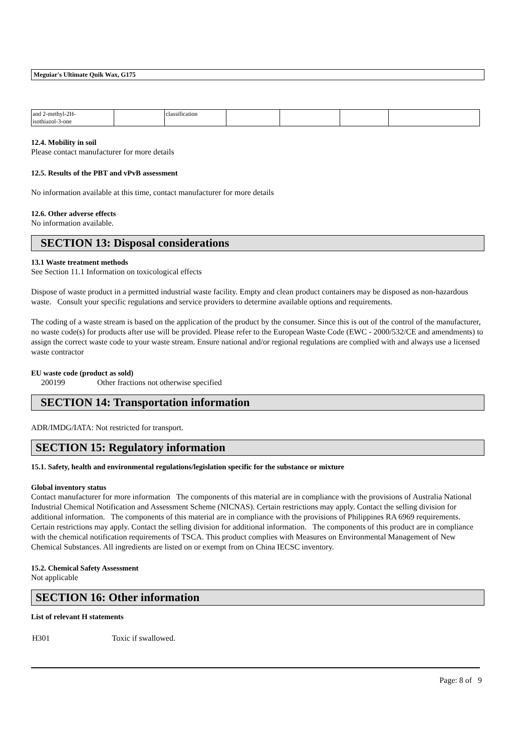Meguiar's Ultimate Quik Wax, G175
| and 2-methyl-2H- isothiazol-3-one | | classification | | | | |
12.4. Mobility in soil
Please contact manufacturer for more details
12.5. Results of the PBT and vPvB assessment
No information available at this time, contact manufacturer for more details
12.6. Other adverse effects
No information available.
SECTION 13: Disposal considerations
13.1 Waste treatment methods
See Section 11.1 Information on toxicological effects
Dispose of waste product in a permitted industrial waste facility. Empty and clean product containers may be disposed as non-hazardous waste. Consult your specific regulations and service providers to determine available options and requirements.
The coding of a waste stream is based on the application of the product by the consumer. Since this is out of the control of the manufacturer, no waste code(s) for products after use will be provided. Please refer to the European Waste Code (EWC - 2000/532/CE and amendments) to assign the correct waste code to your waste stream. Ensure national and/or regional regulations are complied with and always use a licensed waste contractor
EU waste code (product as sold)
200199 Other fractions not otherwise specified
SECTION 14: Transportation information
ADR/IMDG/IATA: Not restricted for transport.
SECTION 15: Regulatory information
15.1. Safety, health and environmental regulations/legislation specific for the substance or mixture
Global inventory status
Contact manufacturer for more information The components of this material are in compliance with the provisions of Australia National Industrial Chemical Notification and Assessment Scheme (NICNAS). Certain restrictions may apply. Contact the selling division for additional information. The components of this material are in compliance with the provisions of Philippines RA 6969 requirements. Certain restrictions may apply. Contact the selling division for additional information. The components of this product are in compliance with the chemical notification requirements of TSCA. This product complies with Measures on Environmental Management of New Chemical Substances. All ingredients are listed on or exempt from on China IECSC inventory.
15.2. Chemical Safety Assessment
Not applicable
SECTION 16: Other information
List of relevant H statements
H301 Toxic if swallowed.
Page: 8 of 9